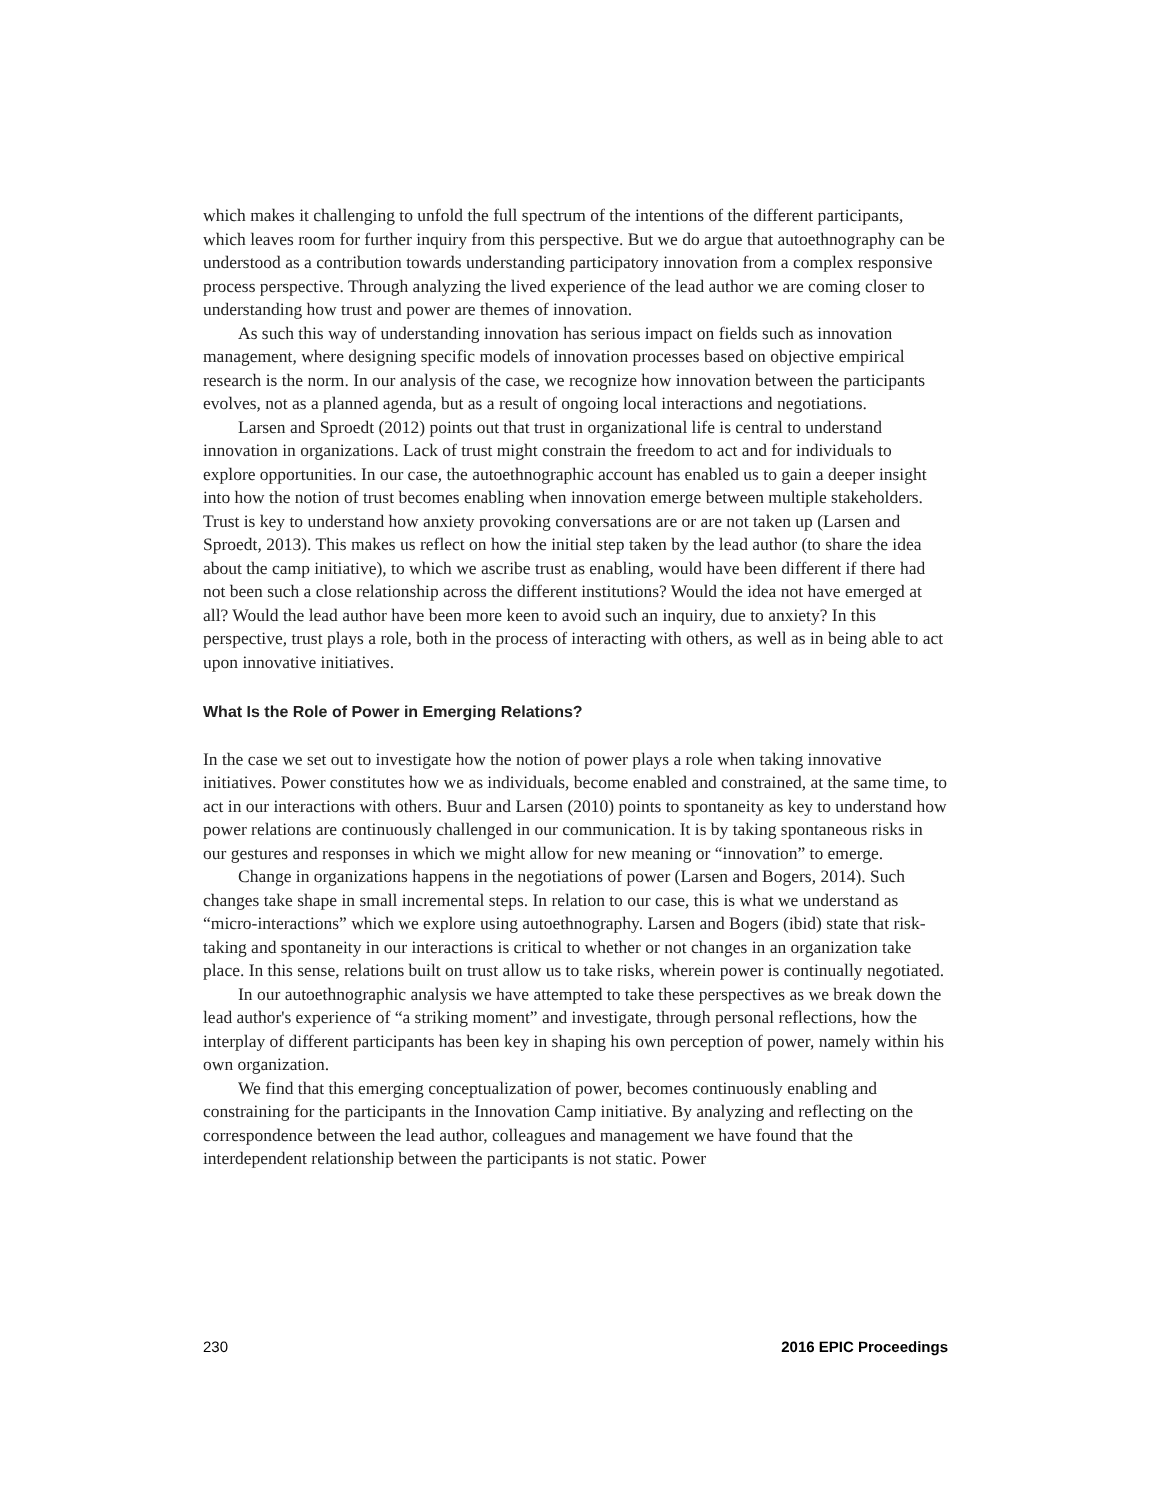which makes it challenging to unfold the full spectrum of the intentions of the different participants, which leaves room for further inquiry from this perspective. But we do argue that autoethnography can be understood as a contribution towards understanding participatory innovation from a complex responsive process perspective. Through analyzing the lived experience of the lead author we are coming closer to understanding how trust and power are themes of innovation.
As such this way of understanding innovation has serious impact on fields such as innovation management, where designing specific models of innovation processes based on objective empirical research is the norm. In our analysis of the case, we recognize how innovation between the participants evolves, not as a planned agenda, but as a result of ongoing local interactions and negotiations.
Larsen and Sproedt (2012) points out that trust in organizational life is central to understand innovation in organizations. Lack of trust might constrain the freedom to act and for individuals to explore opportunities. In our case, the autoethnographic account has enabled us to gain a deeper insight into how the notion of trust becomes enabling when innovation emerge between multiple stakeholders. Trust is key to understand how anxiety provoking conversations are or are not taken up (Larsen and Sproedt, 2013). This makes us reflect on how the initial step taken by the lead author (to share the idea about the camp initiative), to which we ascribe trust as enabling, would have been different if there had not been such a close relationship across the different institutions? Would the idea not have emerged at all? Would the lead author have been more keen to avoid such an inquiry, due to anxiety? In this perspective, trust plays a role, both in the process of interacting with others, as well as in being able to act upon innovative initiatives.
What Is the Role of Power in Emerging Relations?
In the case we set out to investigate how the notion of power plays a role when taking innovative initiatives. Power constitutes how we as individuals, become enabled and constrained, at the same time, to act in our interactions with others. Buur and Larsen (2010) points to spontaneity as key to understand how power relations are continuously challenged in our communication. It is by taking spontaneous risks in our gestures and responses in which we might allow for new meaning or “innovation” to emerge.
Change in organizations happens in the negotiations of power (Larsen and Bogers, 2014). Such changes take shape in small incremental steps. In relation to our case, this is what we understand as “micro-interactions” which we explore using autoethnography. Larsen and Bogers (ibid) state that risk-taking and spontaneity in our interactions is critical to whether or not changes in an organization take place. In this sense, relations built on trust allow us to take risks, wherein power is continually negotiated.
In our autoethnographic analysis we have attempted to take these perspectives as we break down the lead author's experience of “a striking moment” and investigate, through personal reflections, how the interplay of different participants has been key in shaping his own perception of power, namely within his own organization.
We find that this emerging conceptualization of power, becomes continuously enabling and constraining for the participants in the Innovation Camp initiative. By analyzing and reflecting on the correspondence between the lead author, colleagues and management we have found that the interdependent relationship between the participants is not static. Power
230 2016 EPIC Proceedings